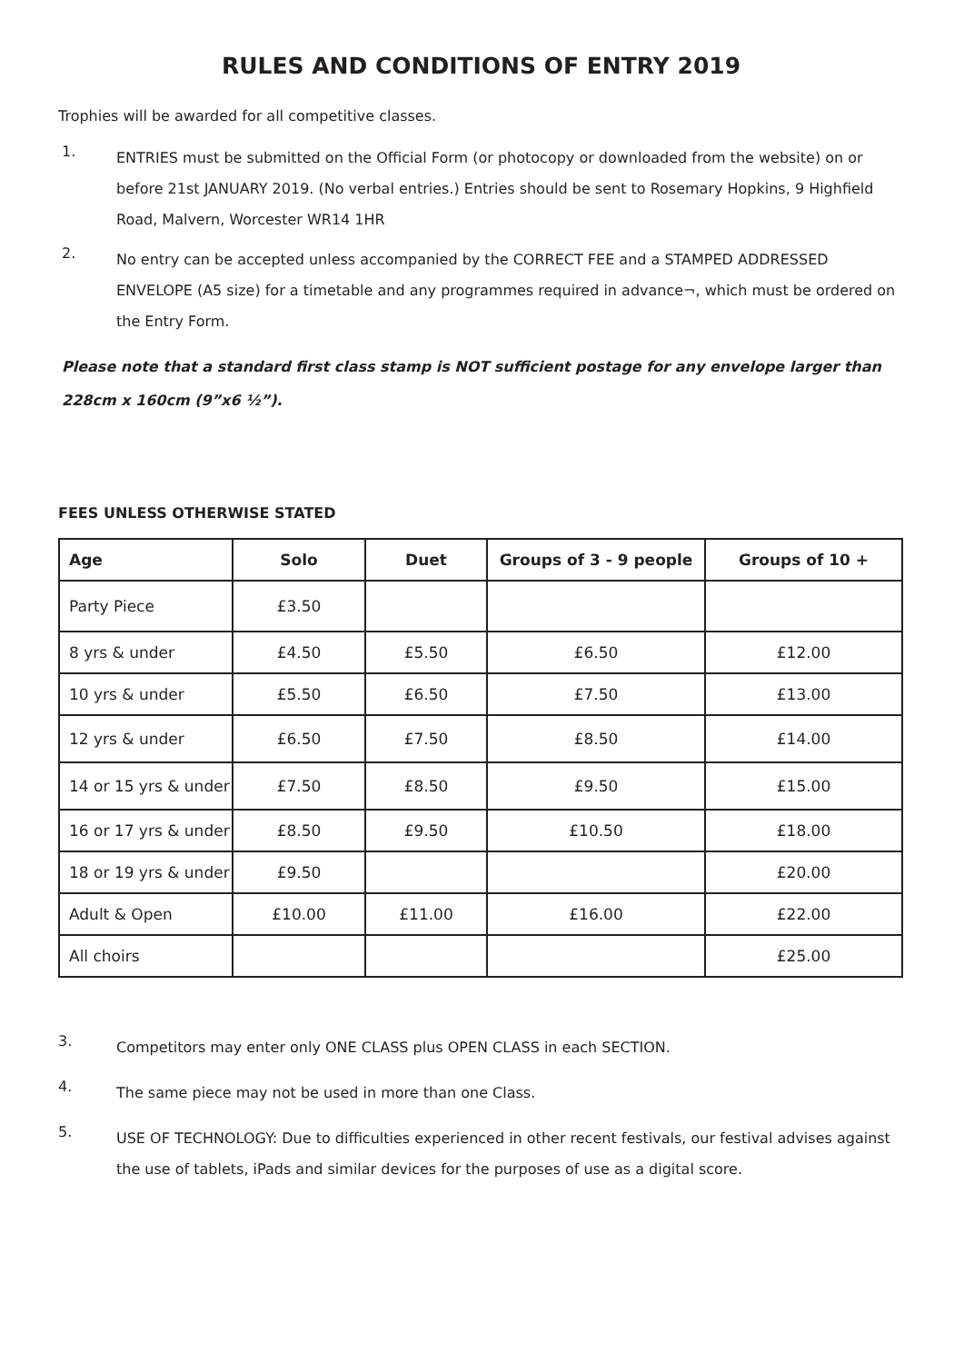RULES AND CONDITIONS OF ENTRY 2019
Trophies will be awarded for all competitive classes.
1.
ENTRIES must be submitted on the Official Form (or photocopy or downloaded from the website) on or before 21st JANUARY 2019. (No verbal entries.) Entries should be sent to Rosemary Hopkins, 9 Highfield Road, Malvern, Worcester WR14 1HR
2.
No entry can be accepted unless accompanied by the CORRECT FEE and a STAMPED ADDRESSED ENVELOPE (A5 size) for a timetable and any programmes required in advance¬, which must be ordered on the Entry Form.
Please note that a standard first class stamp is NOT sufficient postage for any envelope larger than 228cm x 160cm (9”x6 ½”).
FEES UNLESS OTHERWISE STATED
| Age | Solo | Duet | Groups of 3 - 9 people | Groups of 10 + |
| --- | --- | --- | --- | --- |
| Party Piece | £3.50 | | | |
| 8 yrs & under | £4.50 | £5.50 | £6.50 | £12.00 |
| 10 yrs & under | £5.50 | £6.50 | £7.50 | £13.00 |
| 12 yrs & under | £6.50 | £7.50 | £8.50 | £14.00 |
| 14 or 15 yrs & under | £7.50 | £8.50 | £9.50 | £15.00 |
| 16 or 17 yrs & under | £8.50 | £9.50 | £10.50 | £18.00 |
| 18 or 19 yrs & under | £9.50 | | | £20.00 |
| Adult & Open | £10.00 | £11.00 | £16.00 | £22.00 |
| All choirs | | | | £25.00 |
3.
Competitors may enter only ONE CLASS plus OPEN CLASS in each SECTION.
4.
The same piece may not be used in more than one Class.
5.
USE OF TECHNOLOGY: Due to difficulties experienced in other recent festivals, our festival advises against the use of tablets, iPads and similar devices for the purposes of use as a digital score.